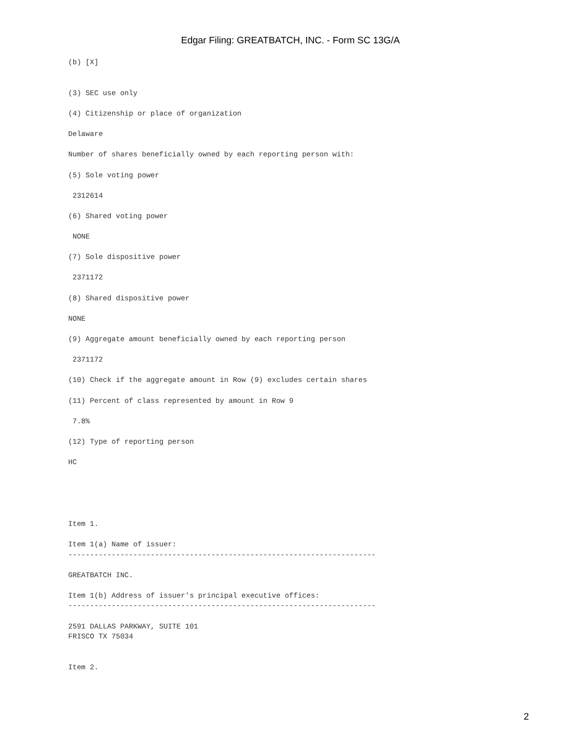Edgar Filing: GREATBATCH, INC. - Form SC 13G/A
(b) [X]


(3) SEC use only

(4) Citizenship or place of organization

Delaware

Number of shares beneficially owned by each reporting person with:

(5) Sole voting power

 2312614

(6) Shared voting power

 NONE

(7) Sole dispositive power

 2371172

(8) Shared dispositive power

NONE

(9) Aggregate amount beneficially owned by each reporting person

 2371172

(10) Check if the aggregate amount in Row (9) excludes certain shares

(11) Percent of class represented by amount in Row 9

 7.8%

(12) Type of reporting person

HC





Item 1.

Item 1(a) Name of issuer:
-----------------------------------------------------------------------

GREATBATCH INC.

Item 1(b) Address of issuer's principal executive offices:
-----------------------------------------------------------------------

2591 DALLAS PARKWAY, SUITE 101
FRISCO TX 75034


Item 2.
2